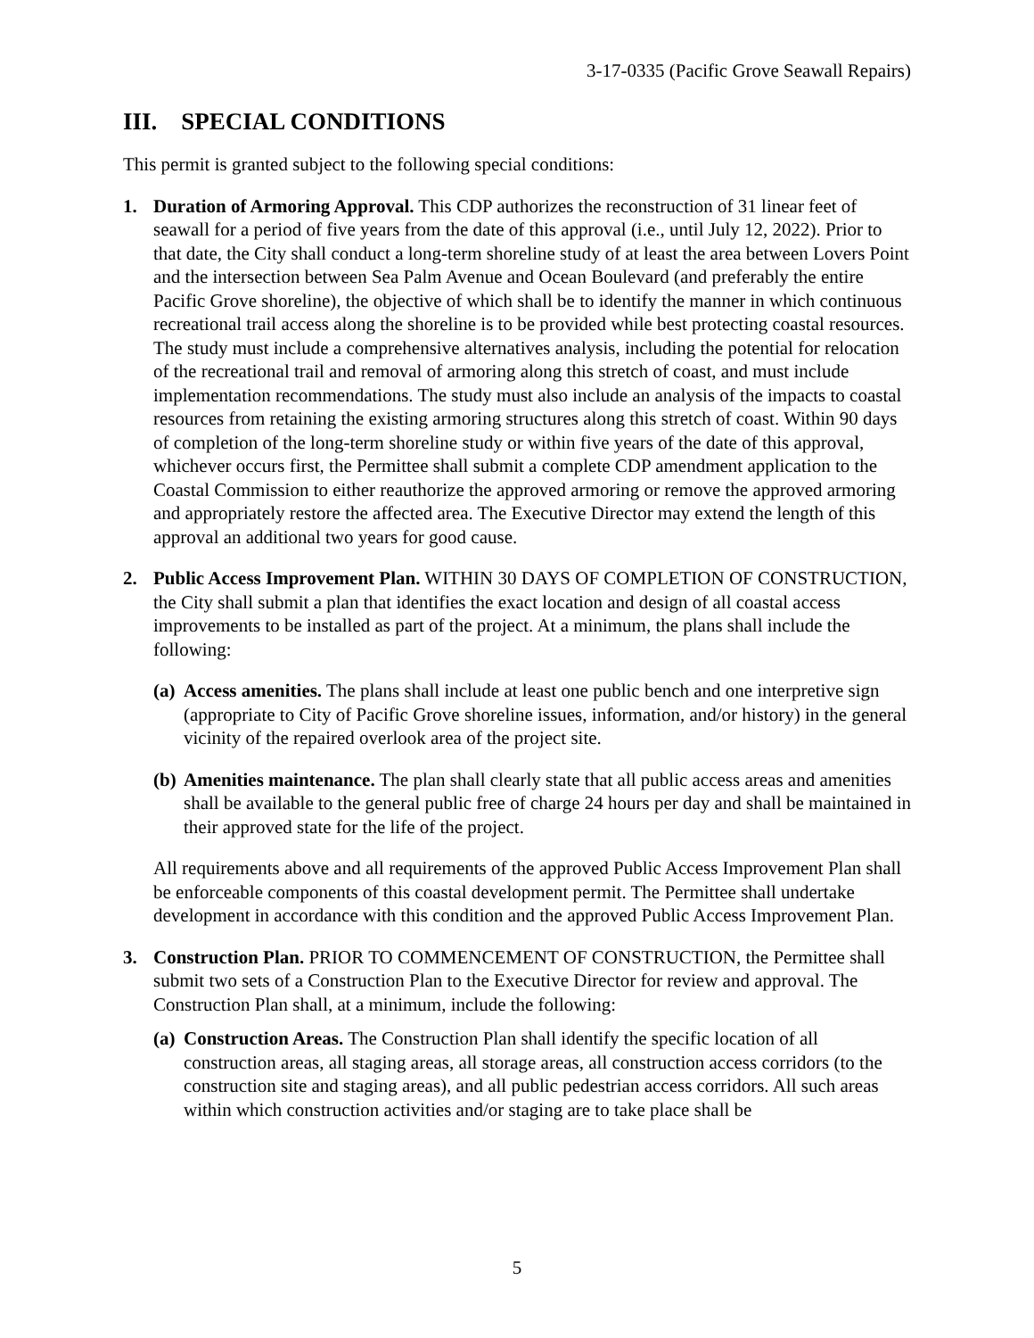3-17-0335 (Pacific Grove Seawall Repairs)
III. SPECIAL CONDITIONS
This permit is granted subject to the following special conditions:
1. Duration of Armoring Approval. This CDP authorizes the reconstruction of 31 linear feet of seawall for a period of five years from the date of this approval (i.e., until July 12, 2022). Prior to that date, the City shall conduct a long-term shoreline study of at least the area between Lovers Point and the intersection between Sea Palm Avenue and Ocean Boulevard (and preferably the entire Pacific Grove shoreline), the objective of which shall be to identify the manner in which continuous recreational trail access along the shoreline is to be provided while best protecting coastal resources. The study must include a comprehensive alternatives analysis, including the potential for relocation of the recreational trail and removal of armoring along this stretch of coast, and must include implementation recommendations. The study must also include an analysis of the impacts to coastal resources from retaining the existing armoring structures along this stretch of coast. Within 90 days of completion of the long-term shoreline study or within five years of the date of this approval, whichever occurs first, the Permittee shall submit a complete CDP amendment application to the Coastal Commission to either reauthorize the approved armoring or remove the approved armoring and appropriately restore the affected area. The Executive Director may extend the length of this approval an additional two years for good cause.
2. Public Access Improvement Plan. WITHIN 30 DAYS OF COMPLETION OF CONSTRUCTION, the City shall submit a plan that identifies the exact location and design of all coastal access improvements to be installed as part of the project. At a minimum, the plans shall include the following:
(a)
Access amenities. The plans shall include at least one public bench and one interpretive sign (appropriate to City of Pacific Grove shoreline issues, information, and/or history) in the general vicinity of the repaired overlook area of the project site.
(b)
Amenities maintenance. The plan shall clearly state that all public access areas and amenities shall be available to the general public free of charge 24 hours per day and shall be maintained in their approved state for the life of the project.
All requirements above and all requirements of the approved Public Access Improvement Plan shall be enforceable components of this coastal development permit. The Permittee shall undertake development in accordance with this condition and the approved Public Access Improvement Plan.
3. Construction Plan. PRIOR TO COMMENCEMENT OF CONSTRUCTION, the Permittee shall submit two sets of a Construction Plan to the Executive Director for review and approval. The Construction Plan shall, at a minimum, include the following:
(a)
Construction Areas. The Construction Plan shall identify the specific location of all construction areas, all staging areas, all storage areas, all construction access corridors (to the construction site and staging areas), and all public pedestrian access corridors. All such areas within which construction activities and/or staging are to take place shall be
5